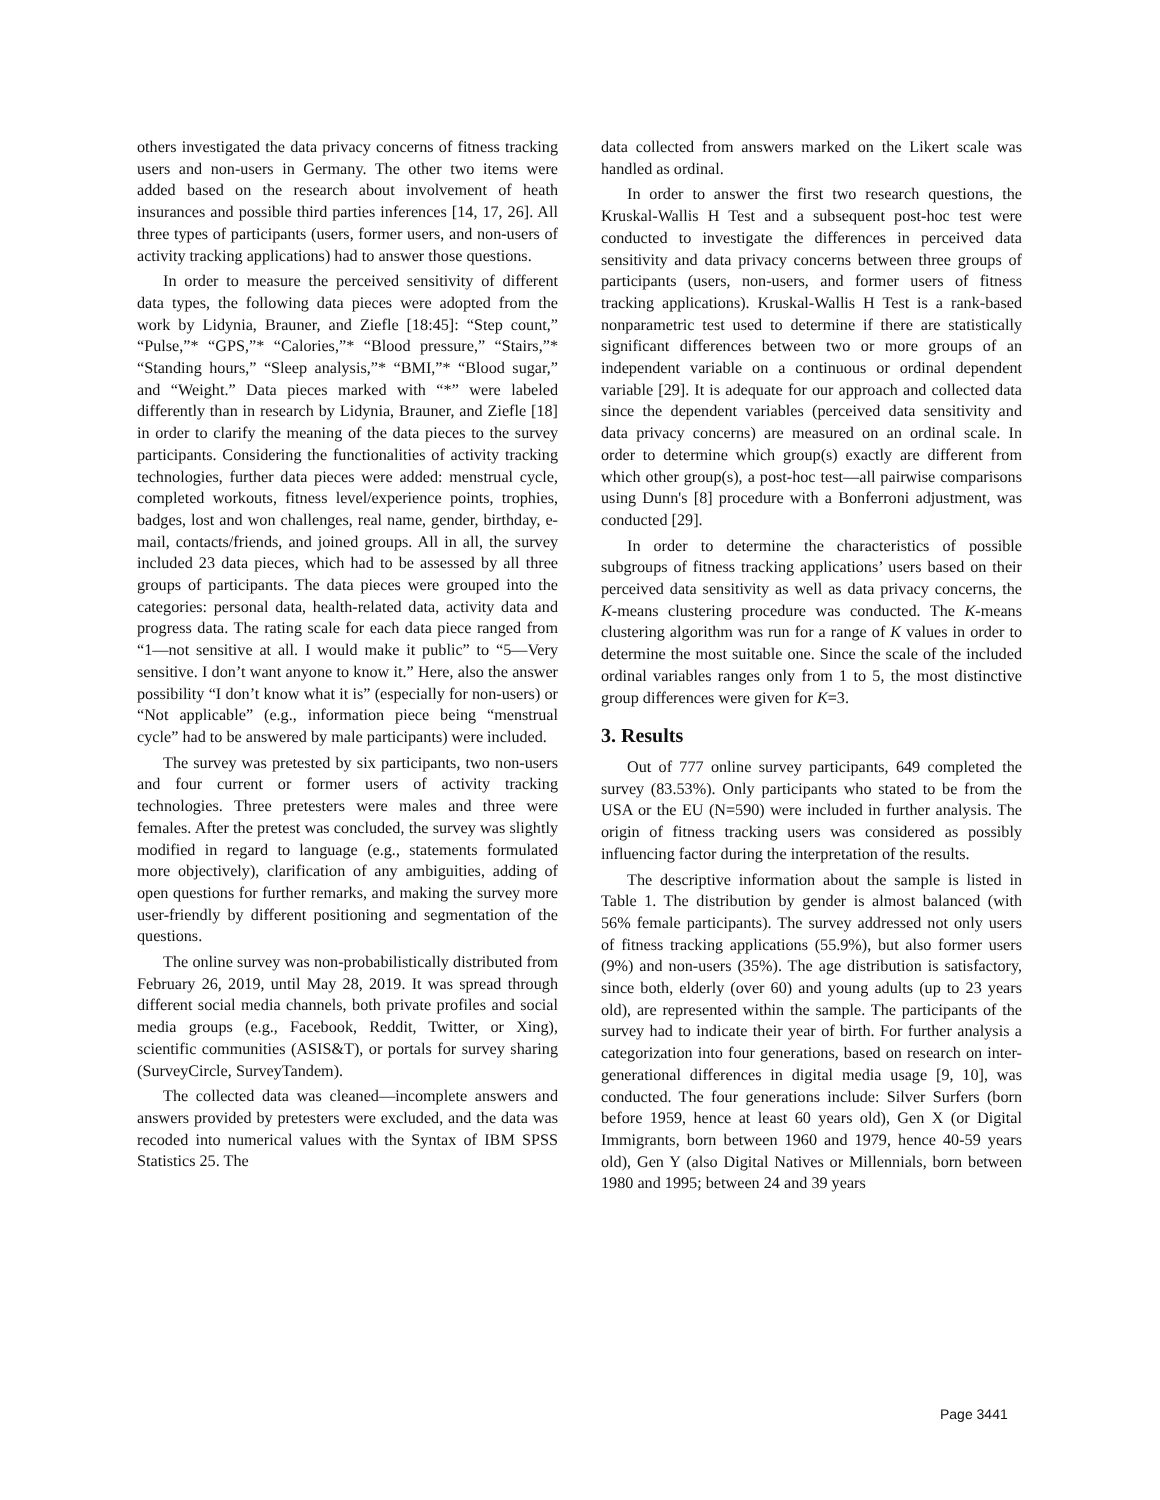others investigated the data privacy concerns of fitness tracking users and non-users in Germany. The other two items were added based on the research about involvement of heath insurances and possible third parties inferences [14, 17, 26]. All three types of participants (users, former users, and non-users of activity tracking applications) had to answer those questions.
In order to measure the perceived sensitivity of different data types, the following data pieces were adopted from the work by Lidynia, Brauner, and Ziefle [18:45]: “Step count,” “Pulse,”* “GPS,”* “Calories,”* “Blood pressure,” “Stairs,”* “Standing hours,” “Sleep analysis,”* “BMI,”* “Blood sugar,” and “Weight.” Data pieces marked with “*” were labeled differently than in research by Lidynia, Brauner, and Ziefle [18] in order to clarify the meaning of the data pieces to the survey participants. Considering the functionalities of activity tracking technologies, further data pieces were added: menstrual cycle, completed workouts, fitness level/experience points, trophies, badges, lost and won challenges, real name, gender, birthday, e-mail, contacts/friends, and joined groups. All in all, the survey included 23 data pieces, which had to be assessed by all three groups of participants. The data pieces were grouped into the categories: personal data, health-related data, activity data and progress data. The rating scale for each data piece ranged from “1—not sensitive at all. I would make it public” to “5—Very sensitive. I don’t want anyone to know it.” Here, also the answer possibility “I don’t know what it is” (especially for non-users) or “Not applicable” (e.g., information piece being “menstrual cycle” had to be answered by male participants) were included.
The survey was pretested by six participants, two non-users and four current or former users of activity tracking technologies. Three pretesters were males and three were females. After the pretest was concluded, the survey was slightly modified in regard to language (e.g., statements formulated more objectively), clarification of any ambiguities, adding of open questions for further remarks, and making the survey more user-friendly by different positioning and segmentation of the questions.
The online survey was non-probabilistically distributed from February 26, 2019, until May 28, 2019. It was spread through different social media channels, both private profiles and social media groups (e.g., Facebook, Reddit, Twitter, or Xing), scientific communities (ASIS&T), or portals for survey sharing (SurveyCircle, SurveyTandem).
The collected data was cleaned—incomplete answers and answers provided by pretesters were excluded, and the data was recoded into numerical values with the Syntax of IBM SPSS Statistics 25. The
data collected from answers marked on the Likert scale was handled as ordinal.
In order to answer the first two research questions, the Kruskal-Wallis H Test and a subsequent post-hoc test were conducted to investigate the differences in perceived data sensitivity and data privacy concerns between three groups of participants (users, non-users, and former users of fitness tracking applications). Kruskal-Wallis H Test is a rank-based nonparametric test used to determine if there are statistically significant differences between two or more groups of an independent variable on a continuous or ordinal dependent variable [29]. It is adequate for our approach and collected data since the dependent variables (perceived data sensitivity and data privacy concerns) are measured on an ordinal scale. In order to determine which group(s) exactly are different from which other group(s), a post-hoc test—all pairwise comparisons using Dunn's [8] procedure with a Bonferroni adjustment, was conducted [29].
In order to determine the characteristics of possible subgroups of fitness tracking applications’ users based on their perceived data sensitivity as well as data privacy concerns, the K-means clustering procedure was conducted. The K-means clustering algorithm was run for a range of K values in order to determine the most suitable one. Since the scale of the included ordinal variables ranges only from 1 to 5, the most distinctive group differences were given for K=3.
3. Results
Out of 777 online survey participants, 649 completed the survey (83.53%). Only participants who stated to be from the USA or the EU (N=590) were included in further analysis. The origin of fitness tracking users was considered as possibly influencing factor during the interpretation of the results.
The descriptive information about the sample is listed in Table 1. The distribution by gender is almost balanced (with 56% female participants). The survey addressed not only users of fitness tracking applications (55.9%), but also former users (9%) and non-users (35%). The age distribution is satisfactory, since both, elderly (over 60) and young adults (up to 23 years old), are represented within the sample. The participants of the survey had to indicate their year of birth. For further analysis a categorization into four generations, based on research on inter-generational differences in digital media usage [9, 10], was conducted. The four generations include: Silver Surfers (born before 1959, hence at least 60 years old), Gen X (or Digital Immigrants, born between 1960 and 1979, hence 40-59 years old), Gen Y (also Digital Natives or Millennials, born between 1980 and 1995; between 24 and 39 years
Page 3441